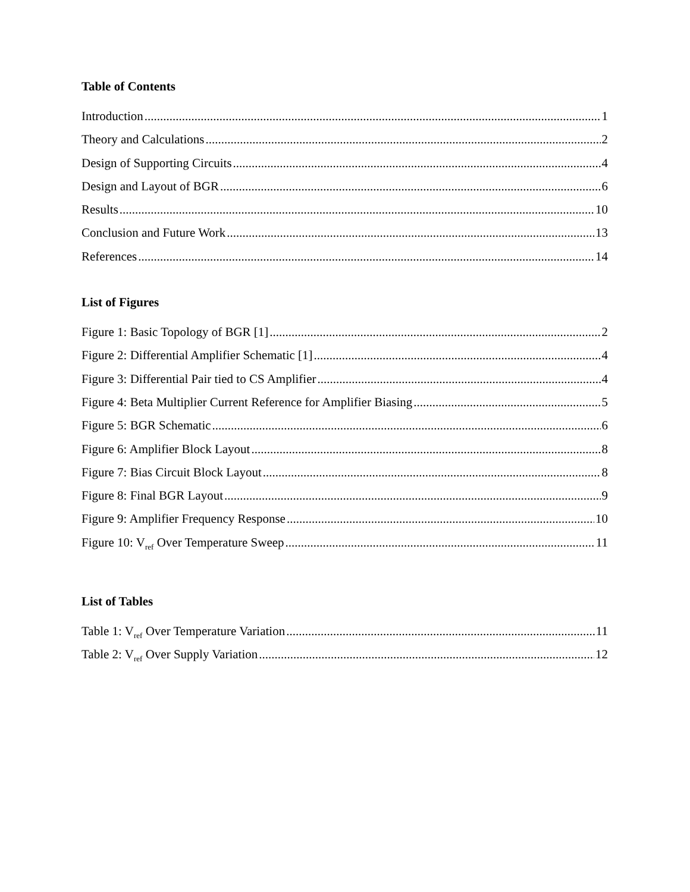Table of Contents
Introduction 1
Theory and Calculations 2
Design of Supporting Circuits 4
Design and Layout of BGR 6
Results 10
Conclusion and Future Work 13
References 14
List of Figures
Figure 1: Basic Topology of BGR [1] 2
Figure 2: Differential Amplifier Schematic [1] 4
Figure 3: Differential Pair tied to CS Amplifier 4
Figure 4: Beta Multiplier Current Reference for Amplifier Biasing 5
Figure 5: BGR Schematic 6
Figure 6: Amplifier Block Layout 8
Figure 7: Bias Circuit Block Layout 8
Figure 8: Final BGR Layout 9
Figure 9: Amplifier Frequency Response 10
Figure 10: V<sub>ref</sub> Over Temperature Sweep 11
List of Tables
Table 1: V<sub>ref</sub> Over Temperature Variation 11
Table 2: V<sub>ref</sub> Over Supply Variation 12